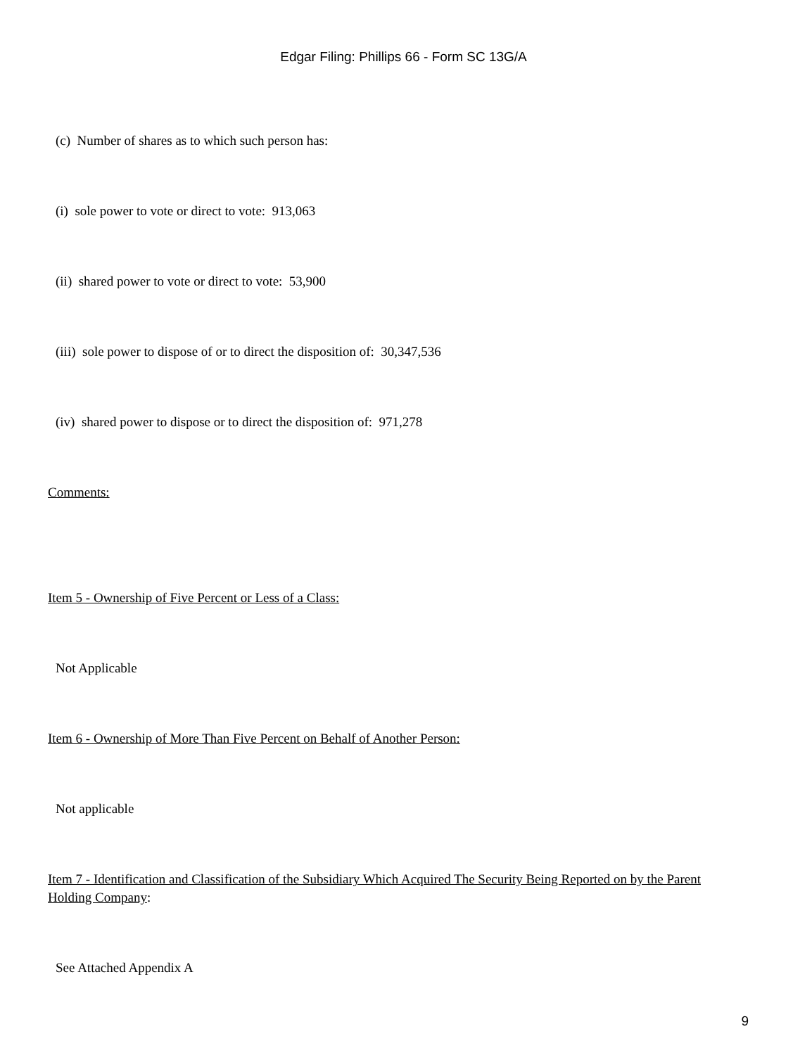Edgar Filing: Phillips 66 - Form SC 13G/A
(c) Number of shares as to which such person has:
(i) sole power to vote or direct to vote: 913,063
(ii) shared power to vote or direct to vote: 53,900
(iii) sole power to dispose of or to direct the disposition of: 30,347,536
(iv) shared power to dispose or to direct the disposition of: 971,278
Comments:
Item 5 - Ownership of Five Percent or Less of a Class:
Not Applicable
Item 6 - Ownership of More Than Five Percent on Behalf of Another Person:
Not applicable
Item 7 - Identification and Classification of the Subsidiary Which Acquired The Security Being Reported on by the Parent Holding Company:
See Attached Appendix A
9